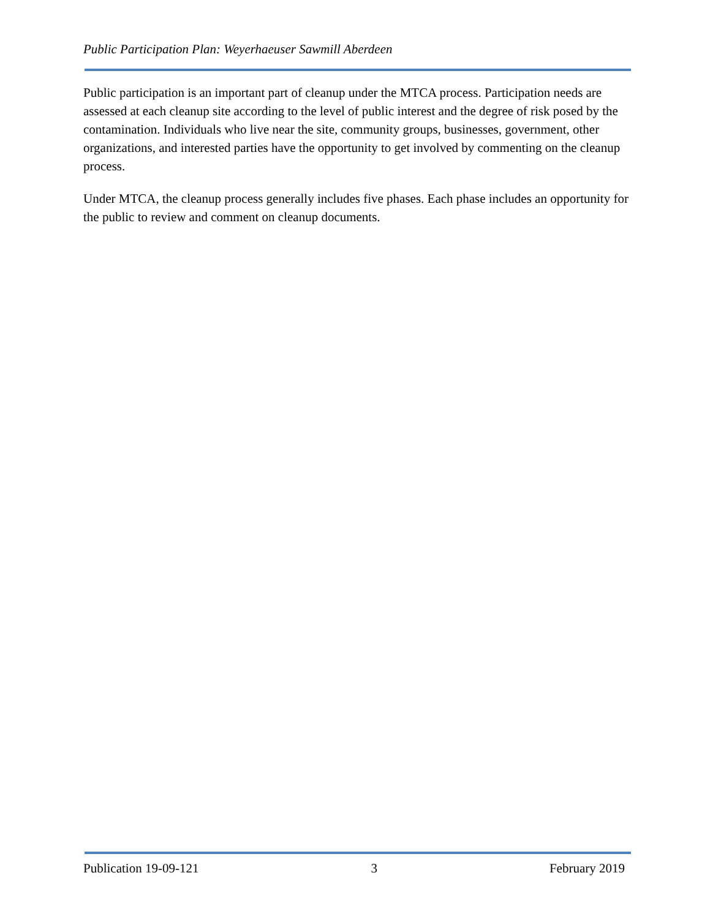Public Participation Plan: Weyerhaeuser Sawmill Aberdeen
Public participation is an important part of cleanup under the MTCA process. Participation needs are assessed at each cleanup site according to the level of public interest and the degree of risk posed by the contamination. Individuals who live near the site, community groups, businesses, government, other organizations, and interested parties have the opportunity to get involved by commenting on the cleanup process.
Under MTCA, the cleanup process generally includes five phases. Each phase includes an opportunity for the public to review and comment on cleanup documents.
Publication 19-09-121 3 February 2019